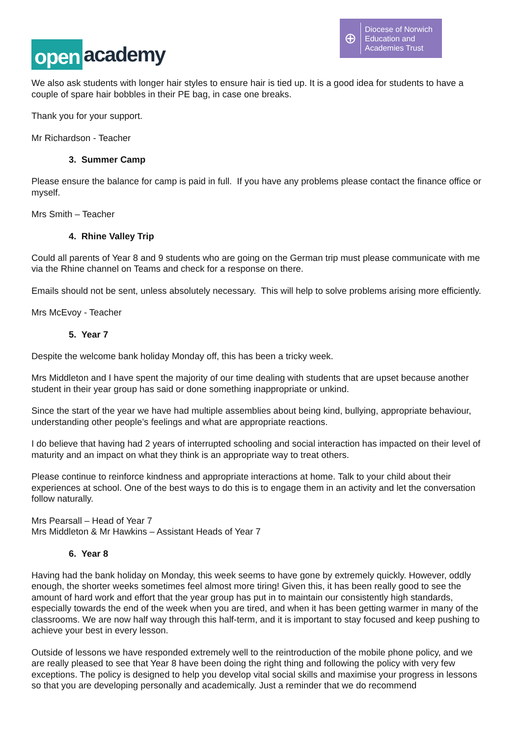open academy
⊕
Diocese of Norwich
Education and
Academies Trust
We also ask students with longer hair styles to ensure hair is tied up. It is a good idea for students to have a couple of spare hair bobbles in their PE bag, in case one breaks.
Thank you for your support.
Mr Richardson - Teacher
3. Summer Camp
Please ensure the balance for camp is paid in full. If you have any problems please contact the finance office or myself.
Mrs Smith – Teacher
4. Rhine Valley Trip
Could all parents of Year 8 and 9 students who are going on the German trip must please communicate with me via the Rhine channel on Teams and check for a response on there.
Emails should not be sent, unless absolutely necessary. This will help to solve problems arising more efficiently.
Mrs McEvoy - Teacher
5. Year 7
Despite the welcome bank holiday Monday off, this has been a tricky week.
Mrs Middleton and I have spent the majority of our time dealing with students that are upset because another student in their year group has said or done something inappropriate or unkind.
Since the start of the year we have had multiple assemblies about being kind, bullying, appropriate behaviour, understanding other people’s feelings and what are appropriate reactions.
I do believe that having had 2 years of interrupted schooling and social interaction has impacted on their level of maturity and an impact on what they think is an appropriate way to treat others.
Please continue to reinforce kindness and appropriate interactions at home. Talk to your child about their experiences at school. One of the best ways to do this is to engage them in an activity and let the conversation follow naturally.
Mrs Pearsall – Head of Year 7
Mrs Middleton & Mr Hawkins – Assistant Heads of Year 7
6. Year 8
Having had the bank holiday on Monday, this week seems to have gone by extremely quickly. However, oddly enough, the shorter weeks sometimes feel almost more tiring! Given this, it has been really good to see the amount of hard work and effort that the year group has put in to maintain our consistently high standards, especially towards the end of the week when you are tired, and when it has been getting warmer in many of the classrooms. We are now half way through this half-term, and it is important to stay focused and keep pushing to achieve your best in every lesson.
Outside of lessons we have responded extremely well to the reintroduction of the mobile phone policy, and we are really pleased to see that Year 8 have been doing the right thing and following the policy with very few exceptions. The policy is designed to help you develop vital social skills and maximise your progress in lessons so that you are developing personally and academically. Just a reminder that we do recommend